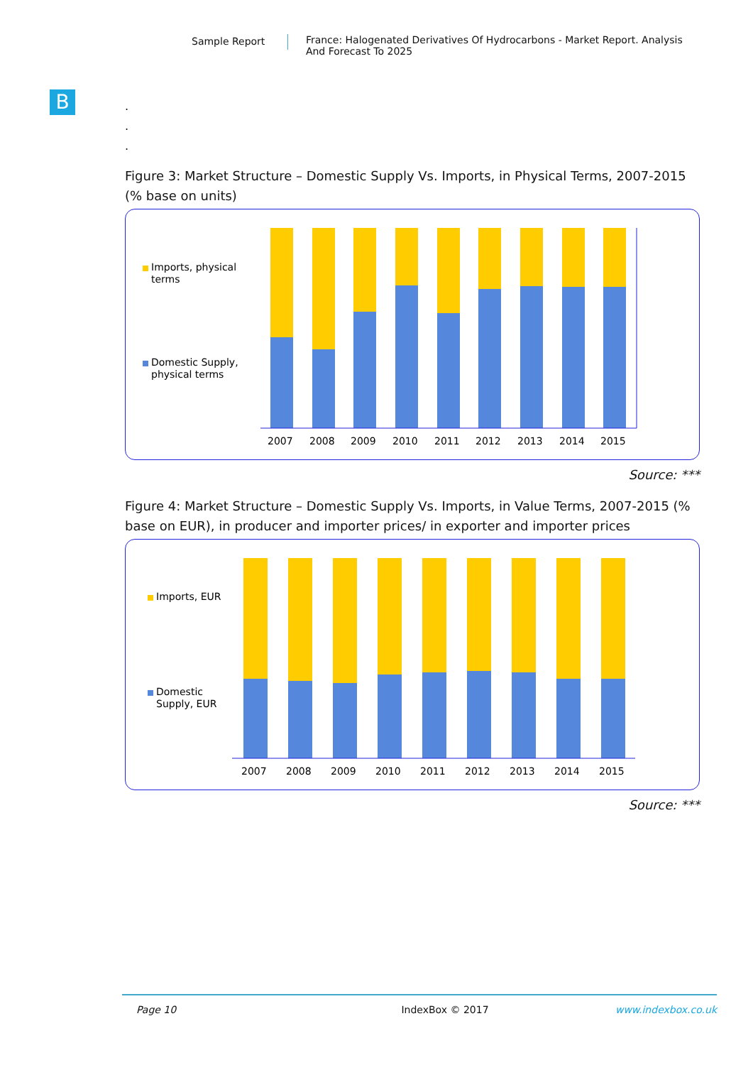Sample Report France: Halogenated Derivatives Of Hydrocarbons - Market Report. Analysis And Forecast To 2025
B
.
.
.
Figure 3: Market Structure – Domestic Supply Vs. Imports, in Physical Terms, 2007-2015 (% base on units)
Imports, physical
terms
Domestic Supply,
physical terms
2007
2008
2009
2010
2011
2012
2013
2014
2015
Source: ***
Figure 4: Market Structure – Domestic Supply Vs. Imports, in Value Terms, 2007-2015 (% base on EUR), in producer and importer prices/ in exporter and importer prices
Imports, EUR
Domestic
Supply, EUR
2007
2008
2009
2010
2011
2012
2013
2014
2015
Source: ***
Page 10 IndexBox © 2017 www.indexbox.co.uk